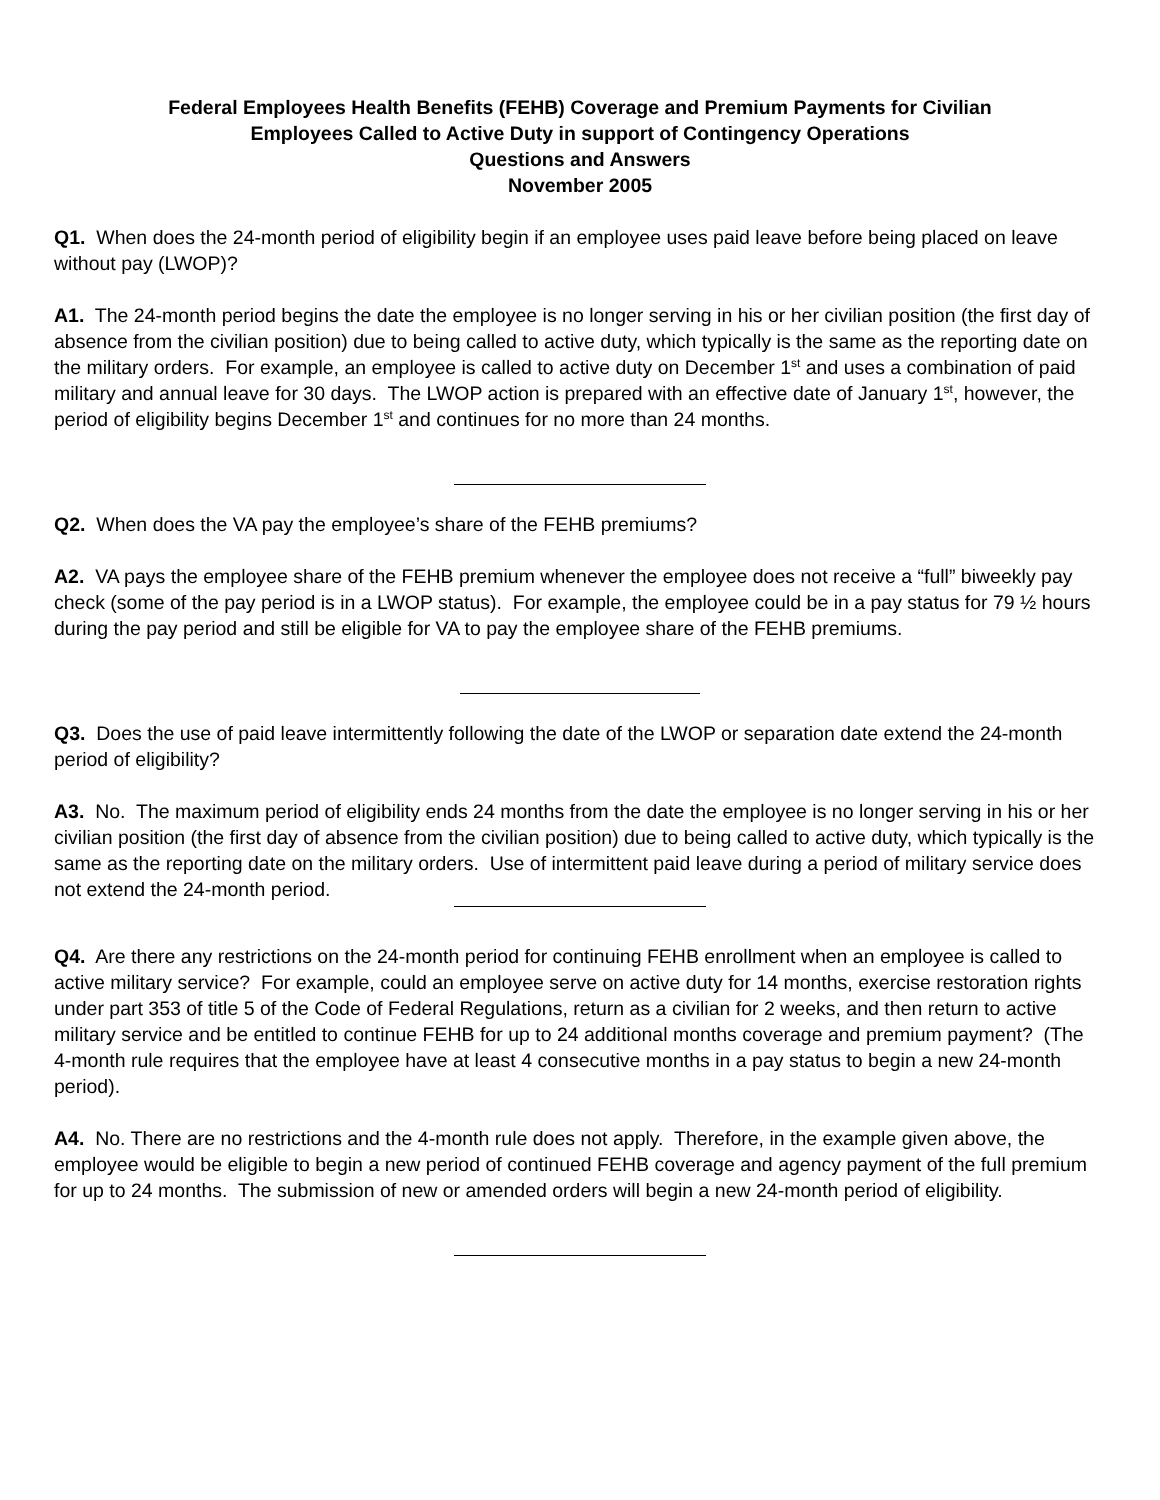Federal Employees Health Benefits (FEHB) Coverage and Premium Payments for Civilian
Employees Called to Active Duty in support of Contingency Operations
Questions and Answers
November 2005
Q1. When does the 24-month period of eligibility begin if an employee uses paid leave before being placed on leave without pay (LWOP)?
A1. The 24-month period begins the date the employee is no longer serving in his or her civilian position (the first day of absence from the civilian position) due to being called to active duty, which typically is the same as the reporting date on the military orders. For example, an employee is called to active duty on December 1<sup>st</sup> and uses a combination of paid military and annual leave for 30 days. The LWOP action is prepared with an effective date of January 1<sup>st</sup>, however, the period of eligibility begins December 1<sup>st</sup> and continues for no more than 24 months.
Q2. When does the VA pay the employee’s share of the FEHB premiums?
A2. VA pays the employee share of the FEHB premium whenever the employee does not receive a “full” biweekly pay check (some of the pay period is in a LWOP status). For example, the employee could be in a pay status for 79 ½ hours during the pay period and still be eligible for VA to pay the employee share of the FEHB premiums.
Q3. Does the use of paid leave intermittently following the date of the LWOP or separation date extend the 24-month period of eligibility?
A3. No. The maximum period of eligibility ends 24 months from the date the employee is no longer serving in his or her civilian position (the first day of absence from the civilian position) due to being called to active duty, which typically is the same as the reporting date on the military orders. Use of intermittent paid leave during a period of military service does not extend the 24-month period.
Q4. Are there any restrictions on the 24-month period for continuing FEHB enrollment when an employee is called to active military service? For example, could an employee serve on active duty for 14 months, exercise restoration rights under part 353 of title 5 of the Code of Federal Regulations, return as a civilian for 2 weeks, and then return to active military service and be entitled to continue FEHB for up to 24 additional months coverage and premium payment? (The 4-month rule requires that the employee have at least 4 consecutive months in a pay status to begin a new 24-month period).
A4. No. There are no restrictions and the 4-month rule does not apply. Therefore, in the example given above, the employee would be eligible to begin a new period of continued FEHB coverage and agency payment of the full premium for up to 24 months. The submission of new or amended orders will begin a new 24-month period of eligibility.